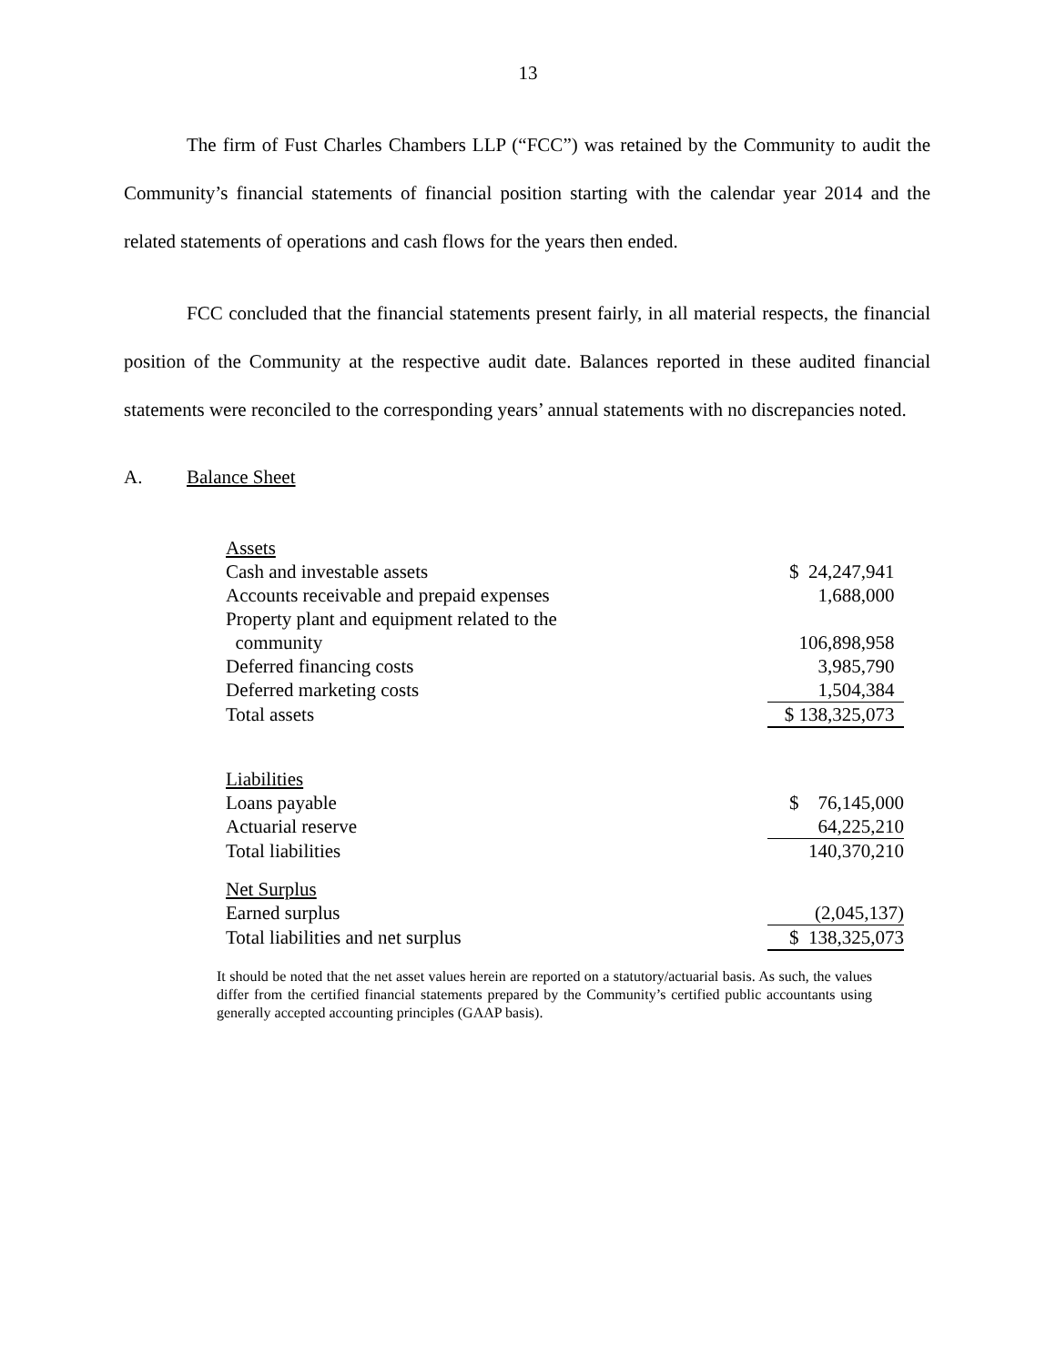13
The firm of Fust Charles Chambers LLP (“FCC”) was retained by the Community to audit the Community’s financial statements of financial position starting with the calendar year 2014 and the related statements of operations and cash flows for the years then ended.
FCC concluded that the financial statements present fairly, in all material respects, the financial position of the Community at the respective audit date. Balances reported in these audited financial statements were reconciled to the corresponding years’ annual statements with no discrepancies noted.
A. Balance Sheet
| Assets | |
| Cash and investable assets | $ 24,247,941 |
| Accounts receivable and prepaid expenses | 1,688,000 |
| Property plant and equipment related to the | |
| community | 106,898,958 |
| Deferred financing costs | 3,985,790 |
| Deferred marketing costs | 1,504,384 |
| Total assets | $ 138,325,073 |
| Liabilities | |
| Loans payable | $ 76,145,000 |
| Actuarial reserve | 64,225,210 |
| Total liabilities | 140,370,210 |
| Net Surplus | |
| Earned surplus | (2,045,137) |
| Total liabilities and net surplus | $ 138,325,073 |
It should be noted that the net asset values herein are reported on a statutory/actuarial basis. As such, the values differ from the certified financial statements prepared by the Community’s certified public accountants using generally accepted accounting principles (GAAP basis).